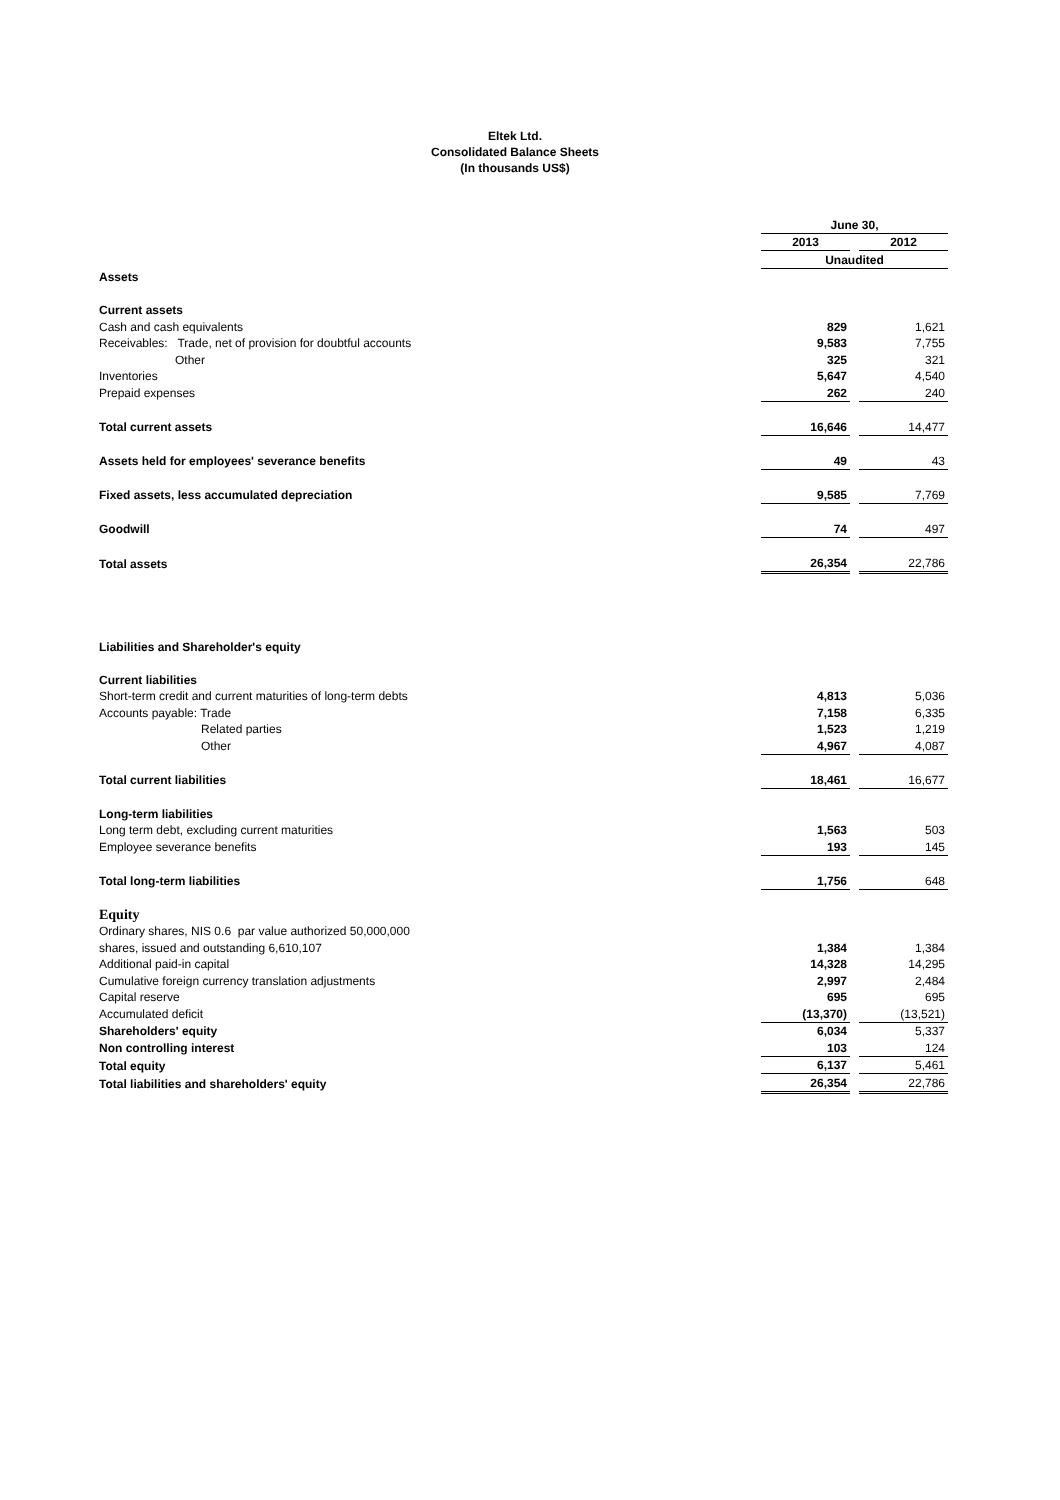Eltek Ltd.
Consolidated Balance Sheets
(In thousands US$)
| | June 30, | | |
| | 2013 | | 2012 |
| | Unaudited | | |
| Assets | | | |
| Current assets | | | |
| Cash and cash equivalents | 829 | | 1,621 |
| Receivables: Trade, net of provision for doubtful accounts | 9,583 | | 7,755 |
| Other | 325 | | 321 |
| Inventories | 5,647 | | 4,540 |
| Prepaid expenses | 262 | | 240 |
| Total current assets | 16,646 | | 14,477 |
| Assets held for employees' severance benefits | 49 | | 43 |
| Fixed assets, less accumulated depreciation | 9,585 | | 7,769 |
| Goodwill | 74 | | 497 |
| Total assets | 26,354 | | 22,786 |
| Liabilities and Shareholder's equity | | | |
| Current liabilities | | | |
| Short-term credit and current maturities of long-term debts | 4,813 | | 5,036 |
| Accounts payable: Trade | 7,158 | | 6,335 |
| Related parties | 1,523 | | 1,219 |
| Other | 4,967 | | 4,087 |
| Total current liabilities | 18,461 | | 16,677 |
| Long-term liabilities | | | |
| Long term debt, excluding current maturities | 1,563 | | 503 |
| Employee severance benefits | 193 | | 145 |
| Total long-term liabilities | 1,756 | | 648 |
| Equity | | | |
| Ordinary shares, NIS 0.6 par value authorized 50,000,000 | | | |
| shares, issued and outstanding 6,610,107 | 1,384 | | 1,384 |
| Additional paid-in capital | 14,328 | | 14,295 |
| Cumulative foreign currency translation adjustments | 2,997 | | 2,484 |
| Capital reserve | 695 | | 695 |
| Accumulated deficit | (13,370) | | (13,521) |
| Shareholders' equity | 6,034 | | 5,337 |
| Non controlling interest | 103 | | 124 |
| Total equity | 6,137 | | 5,461 |
| Total liabilities and shareholders' equity | 26,354 | | 22,786 |